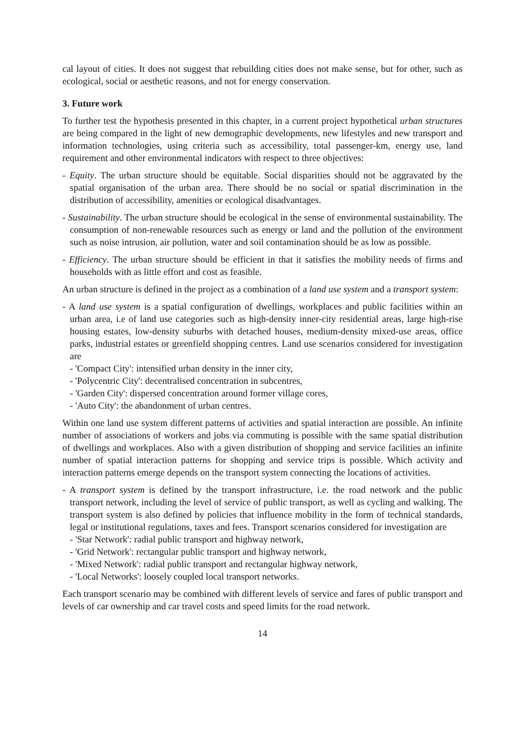cal layout of cities. It does not suggest that rebuilding cities does not make sense, but for other, such as ecological, social or aesthetic reasons, and not for energy conservation.
3. Future work
To further test the hypothesis presented in this chapter, in a current project hypothetical urban structures are being compared in the light of new demographic developments, new lifestyles and new transport and information technologies, using criteria such as accessibility, total passenger-km, energy use, land requirement and other environmental indicators with respect to three objectives:
- Equity. The urban structure should be equitable. Social disparities should not be aggravated by the spatial organisation of the urban area. There should be no social or spatial discrimination in the distribution of accessibility, amenities or ecological disadvantages.
- Sustainability. The urban structure should be ecological in the sense of environmental sustainability. The consumption of non-renewable resources such as energy or land and the pollution of the environment such as noise intrusion, air pollution, water and soil contamination should be as low as possible.
- Efficiency. The urban structure should be efficient in that it satisfies the mobility needs of firms and households with as little effort and cost as feasible.
An urban structure is defined in the project as a combination of a land use system and a transport system:
- A land use system is a spatial configuration of dwellings, workplaces and public facilities within an urban area, i.e of land use categories such as high-density inner-city residential areas, large high-rise housing estates, low-density suburbs with detached houses, medium-density mixed-use areas, office parks, industrial estates or greenfield shopping centres. Land use scenarios considered for investigation are
- 'Compact City': intensified urban density in the inner city,
- 'Polycentric City': decentralised concentration in subcentres,
- 'Garden City': dispersed concentration around former village cores,
- 'Auto City': the abandonment of urban centres.
Within one land use system different patterns of activities and spatial interaction are possible. An infinite number of associations of workers and jobs via commuting is possible with the same spatial distribution of dwellings and workplaces. Also with a given distribution of shopping and service facilities an infinite number of spatial interaction patterns for shopping and service trips is possible. Which activity and interaction patterns emerge depends on the transport system connecting the locations of activities.
- A transport system is defined by the transport infrastructure, i.e. the road network and the public transport network, including the level of service of public transport, as well as cycling and walking. The transport system is also defined by policies that influence mobility in the form of technical standards, legal or institutional regulations, taxes and fees. Transport scenarios considered for investigation are
- 'Star Network': radial public transport and highway network,
- 'Grid Network': rectangular public transport and highway network,
- 'Mixed Network': radial public transport and rectangular highway network,
- 'Local Networks': loosely coupled local transport networks.
Each transport scenario may be combined with different levels of service and fares of public transport and levels of car ownership and car travel costs and speed limits for the road network.
14